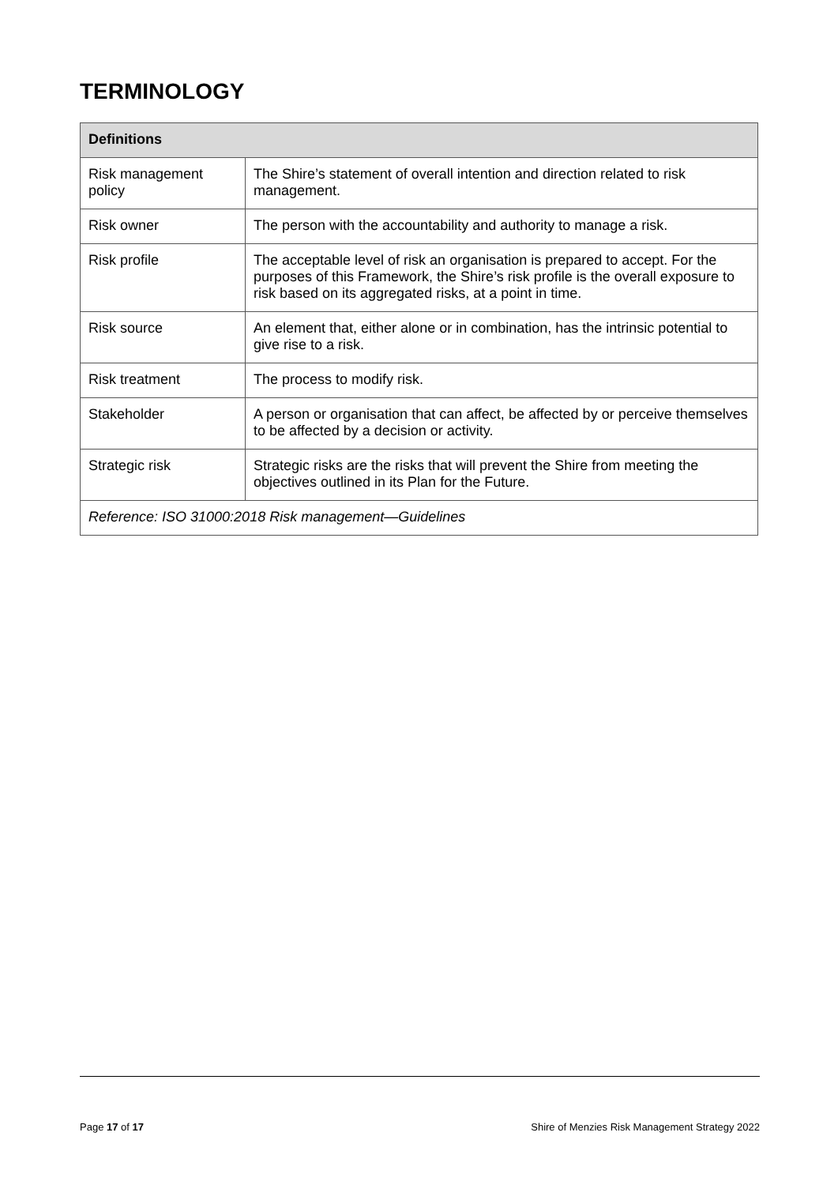TERMINOLOGY
| Definitions | |
| --- | --- |
| Risk management policy | The Shire’s statement of overall intention and direction related to risk management. |
| Risk owner | The person with the accountability and authority to manage a risk. |
| Risk profile | The acceptable level of risk an organisation is prepared to accept. For the purposes of this Framework, the Shire’s risk profile is the overall exposure to risk based on its aggregated risks, at a point in time. |
| Risk source | An element that, either alone or in combination, has the intrinsic potential to give rise to a risk. |
| Risk treatment | The process to modify risk. |
| Stakeholder | A person or organisation that can affect, be affected by or perceive themselves to be affected by a decision or activity. |
| Strategic risk | Strategic risks are the risks that will prevent the Shire from meeting the objectives outlined in its Plan for the Future. |
| Reference: ISO 31000:2018 Risk management—Guidelines | |
Page 17 of 17 Shire of Menzies Risk Management Strategy 2022